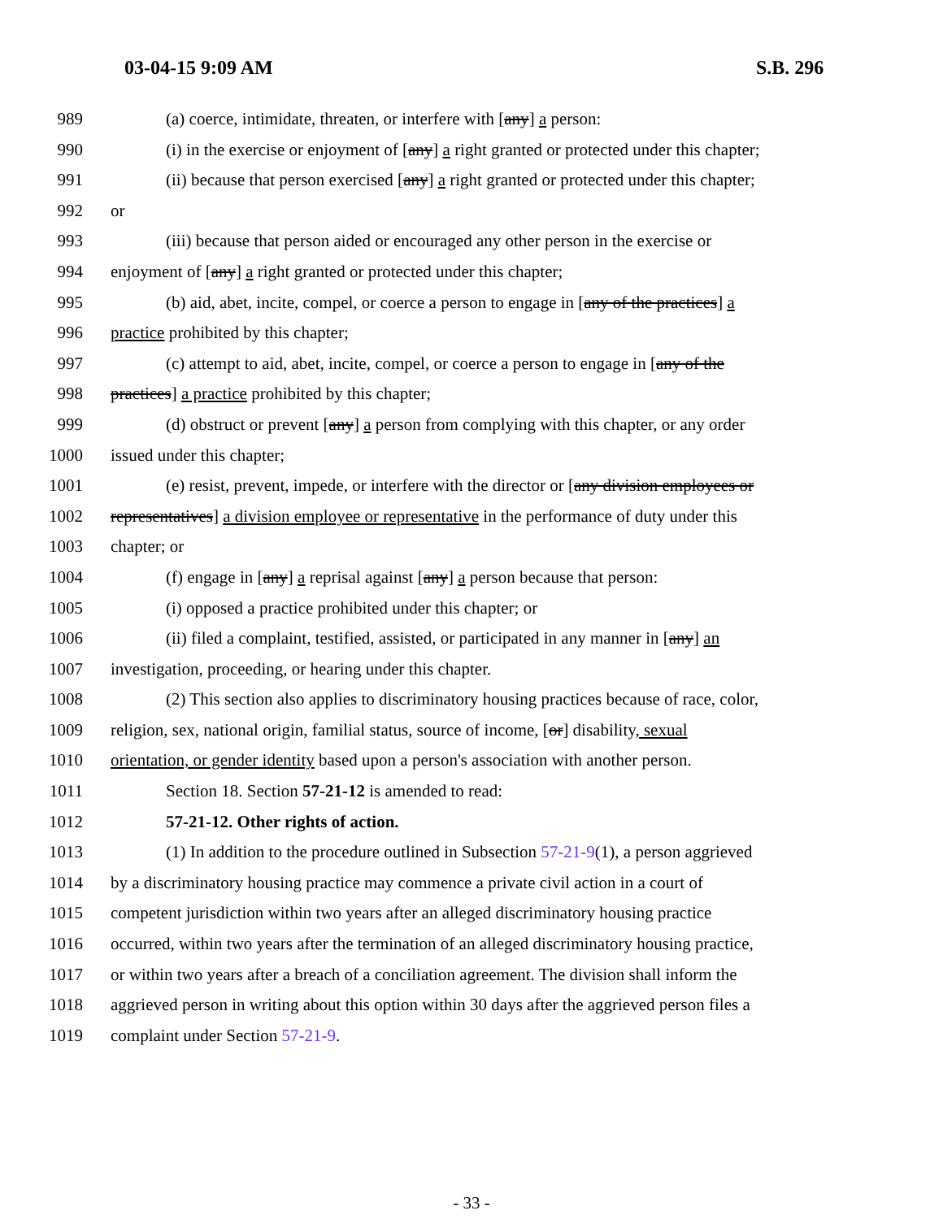03-04-15 9:09 AM S.B. 296
989 (a) coerce, intimidate, threaten, or interfere with [any] a person:
990 (i) in the exercise or enjoyment of [any] a right granted or protected under this chapter;
991 (ii) because that person exercised [any] a right granted or protected under this chapter;
992 or
993 (iii) because that person aided or encouraged any other person in the exercise or
994 enjoyment of [any] a right granted or protected under this chapter;
995 (b) aid, abet, incite, compel, or coerce a person to engage in [any of the practices] a
996 practice prohibited by this chapter;
997 (c) attempt to aid, abet, incite, compel, or coerce a person to engage in [any of the
998 practices] a practice prohibited by this chapter;
999 (d) obstruct or prevent [any] a person from complying with this chapter, or any order
1000 issued under this chapter;
1001 (e) resist, prevent, impede, or interfere with the director or [any division employees or
1002 representatives] a division employee or representative in the performance of duty under this
1003 chapter; or
1004 (f) engage in [any] a reprisal against [any] a person because that person:
1005 (i) opposed a practice prohibited under this chapter; or
1006 (ii) filed a complaint, testified, assisted, or participated in any manner in [any] an
1007 investigation, proceeding, or hearing under this chapter.
1008 (2) This section also applies to discriminatory housing practices because of race, color,
1009 religion, sex, national origin, familial status, source of income, [or] disability, sexual
1010 orientation, or gender identity based upon a person's association with another person.
1011 Section 18. Section 57-21-12 is amended to read:
1012 57-21-12. Other rights of action.
1013 (1) In addition to the procedure outlined in Subsection 57-21-9(1), a person aggrieved
1014 by a discriminatory housing practice may commence a private civil action in a court of
1015 competent jurisdiction within two years after an alleged discriminatory housing practice
1016 occurred, within two years after the termination of an alleged discriminatory housing practice,
1017 or within two years after a breach of a conciliation agreement. The division shall inform the
1018 aggrieved person in writing about this option within 30 days after the aggrieved person files a
1019 complaint under Section 57-21-9.
- 33 -